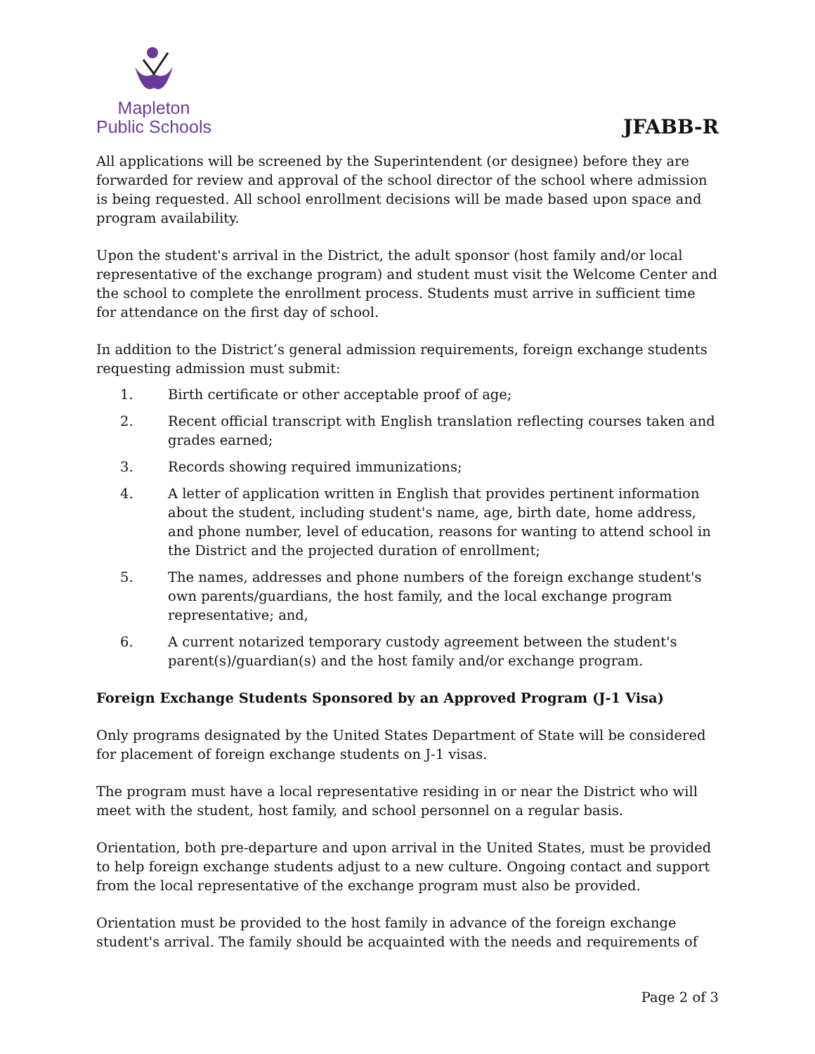Mapleton
Public Schools
JFABB-R
All applications will be screened by the Superintendent (or designee) before they are forwarded for review and approval of the school director of the school where admission is being requested. All school enrollment decisions will be made based upon space and program availability.
Upon the student's arrival in the District, the adult sponsor (host family and/or local representative of the exchange program) and student must visit the Welcome Center and the school to complete the enrollment process. Students must arrive in sufficient time for attendance on the first day of school.
In addition to the District’s general admission requirements, foreign exchange students requesting admission must submit:
1. Birth certificate or other acceptable proof of age;
2. Recent official transcript with English translation reflecting courses taken and grades earned;
3. Records showing required immunizations;
4. A letter of application written in English that provides pertinent information about the student, including student's name, age, birth date, home address, and phone number, level of education, reasons for wanting to attend school in the District and the projected duration of enrollment;
5. The names, addresses and phone numbers of the foreign exchange student's own parents/guardians, the host family, and the local exchange program representative; and,
6. A current notarized temporary custody agreement between the student's parent(s)/guardian(s) and the host family and/or exchange program.
Foreign Exchange Students Sponsored by an Approved Program (J-1 Visa)
Only programs designated by the United States Department of State will be considered for placement of foreign exchange students on J-1 visas.
The program must have a local representative residing in or near the District who will meet with the student, host family, and school personnel on a regular basis.
Orientation, both pre-departure and upon arrival in the United States, must be provided to help foreign exchange students adjust to a new culture. Ongoing contact and support from the local representative of the exchange program must also be provided.
Orientation must be provided to the host family in advance of the foreign exchange student's arrival. The family should be acquainted with the needs and requirements of
Page 2 of 3